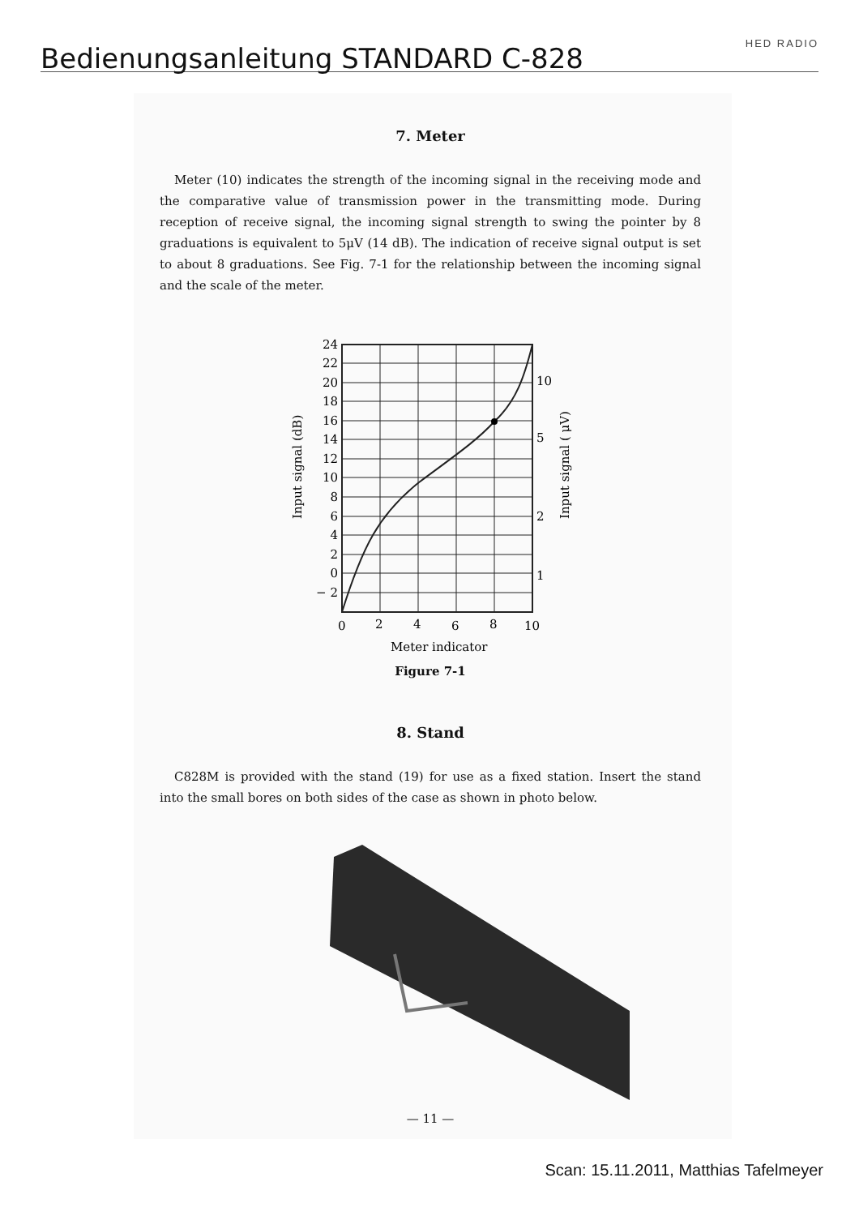Bedienungsanleitung STANDARD C-828
HED RADIO
7. Meter
Meter (10) indicates the strength of the incoming signal in the receiving mode and the comparative value of transmission power in the transmitting mode. During reception of receive signal, the incoming signal strength to swing the pointer by 8 graduations is equivalent to 5μV (14 dB). The indication of receive signal output is set to about 8 graduations. See Fig. 7-1 for the relationship between the incoming signal and the scale of the meter.
24
22
20
18
16
14
12
10
8
6
4
2
0
− 2
10
5
2
1
0
2
4
6
8
10
Meter indicator
Input signal (dB)
Input signal ( μV)
Figure 7-1
8. Stand
C828M is provided with the stand (19) for use as a fixed station. Insert the stand into the small bores on both sides of the case as shown in photo below.
— 11 —
Scan: 15.11.2011, Matthias Tafelmeyer